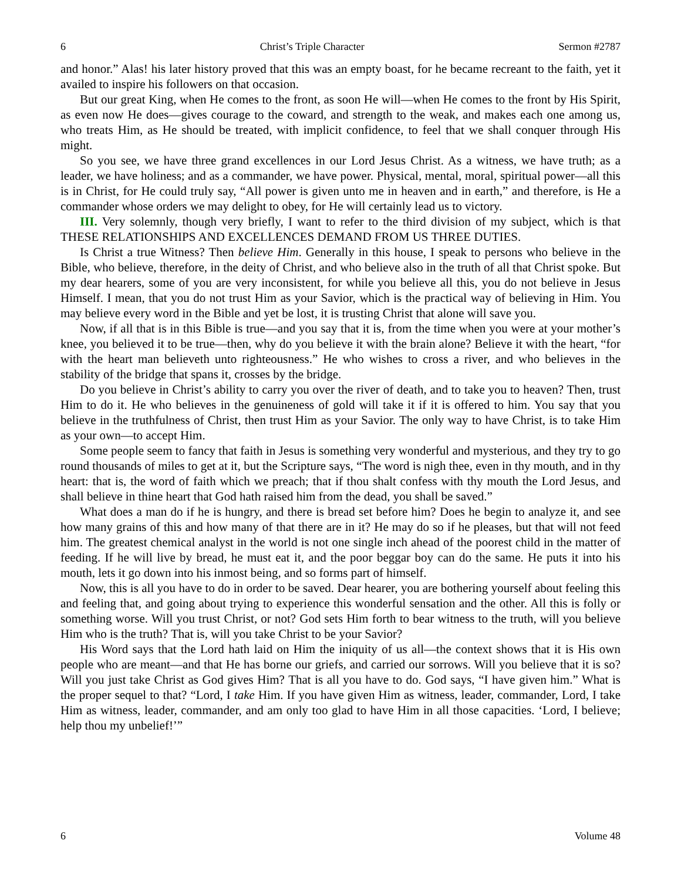6 Christ’s Triple Character Sermon #2787
and honor.” Alas! his later history proved that this was an empty boast, for he became recreant to the faith, yet it availed to inspire his followers on that occasion.
But our great King, when He comes to the front, as soon He will—when He comes to the front by His Spirit, as even now He does—gives courage to the coward, and strength to the weak, and makes each one among us, who treats Him, as He should be treated, with implicit confidence, to feel that we shall conquer through His might.
So you see, we have three grand excellences in our Lord Jesus Christ. As a witness, we have truth; as a leader, we have holiness; and as a commander, we have power. Physical, mental, moral, spiritual power—all this is in Christ, for He could truly say, “All power is given unto me in heaven and in earth,” and therefore, is He a commander whose orders we may delight to obey, for He will certainly lead us to victory.
III. Very solemnly, though very briefly, I want to refer to the third division of my subject, which is that THESE RELATIONSHIPS AND EXCELLENCES DEMAND FROM US THREE DUTIES.
Is Christ a true Witness? Then believe Him. Generally in this house, I speak to persons who believe in the Bible, who believe, therefore, in the deity of Christ, and who believe also in the truth of all that Christ spoke. But my dear hearers, some of you are very inconsistent, for while you believe all this, you do not believe in Jesus Himself. I mean, that you do not trust Him as your Savior, which is the practical way of believing in Him. You may believe every word in the Bible and yet be lost, it is trusting Christ that alone will save you.
Now, if all that is in this Bible is true—and you say that it is, from the time when you were at your mother’s knee, you believed it to be true—then, why do you believe it with the brain alone? Believe it with the heart, “for with the heart man believeth unto righteousness.” He who wishes to cross a river, and who believes in the stability of the bridge that spans it, crosses by the bridge.
Do you believe in Christ’s ability to carry you over the river of death, and to take you to heaven? Then, trust Him to do it. He who believes in the genuineness of gold will take it if it is offered to him. You say that you believe in the truthfulness of Christ, then trust Him as your Savior. The only way to have Christ, is to take Him as your own—to accept Him.
Some people seem to fancy that faith in Jesus is something very wonderful and mysterious, and they try to go round thousands of miles to get at it, but the Scripture says, “The word is nigh thee, even in thy mouth, and in thy heart: that is, the word of faith which we preach; that if thou shalt confess with thy mouth the Lord Jesus, and shall believe in thine heart that God hath raised him from the dead, you shall be saved.”
What does a man do if he is hungry, and there is bread set before him? Does he begin to analyze it, and see how many grains of this and how many of that there are in it? He may do so if he pleases, but that will not feed him. The greatest chemical analyst in the world is not one single inch ahead of the poorest child in the matter of feeding. If he will live by bread, he must eat it, and the poor beggar boy can do the same. He puts it into his mouth, lets it go down into his inmost being, and so forms part of himself.
Now, this is all you have to do in order to be saved. Dear hearer, you are bothering yourself about feeling this and feeling that, and going about trying to experience this wonderful sensation and the other. All this is folly or something worse. Will you trust Christ, or not? God sets Him forth to bear witness to the truth, will you believe Him who is the truth? That is, will you take Christ to be your Savior?
His Word says that the Lord hath laid on Him the iniquity of us all—the context shows that it is His own people who are meant—and that He has borne our griefs, and carried our sorrows. Will you believe that it is so? Will you just take Christ as God gives Him? That is all you have to do. God says, “I have given him.” What is the proper sequel to that? “Lord, I take Him. If you have given Him as witness, leader, commander, Lord, I take Him as witness, leader, commander, and am only too glad to have Him in all those capacities. ‘Lord, I believe; help thou my unbelief!’”
6 Volume 48